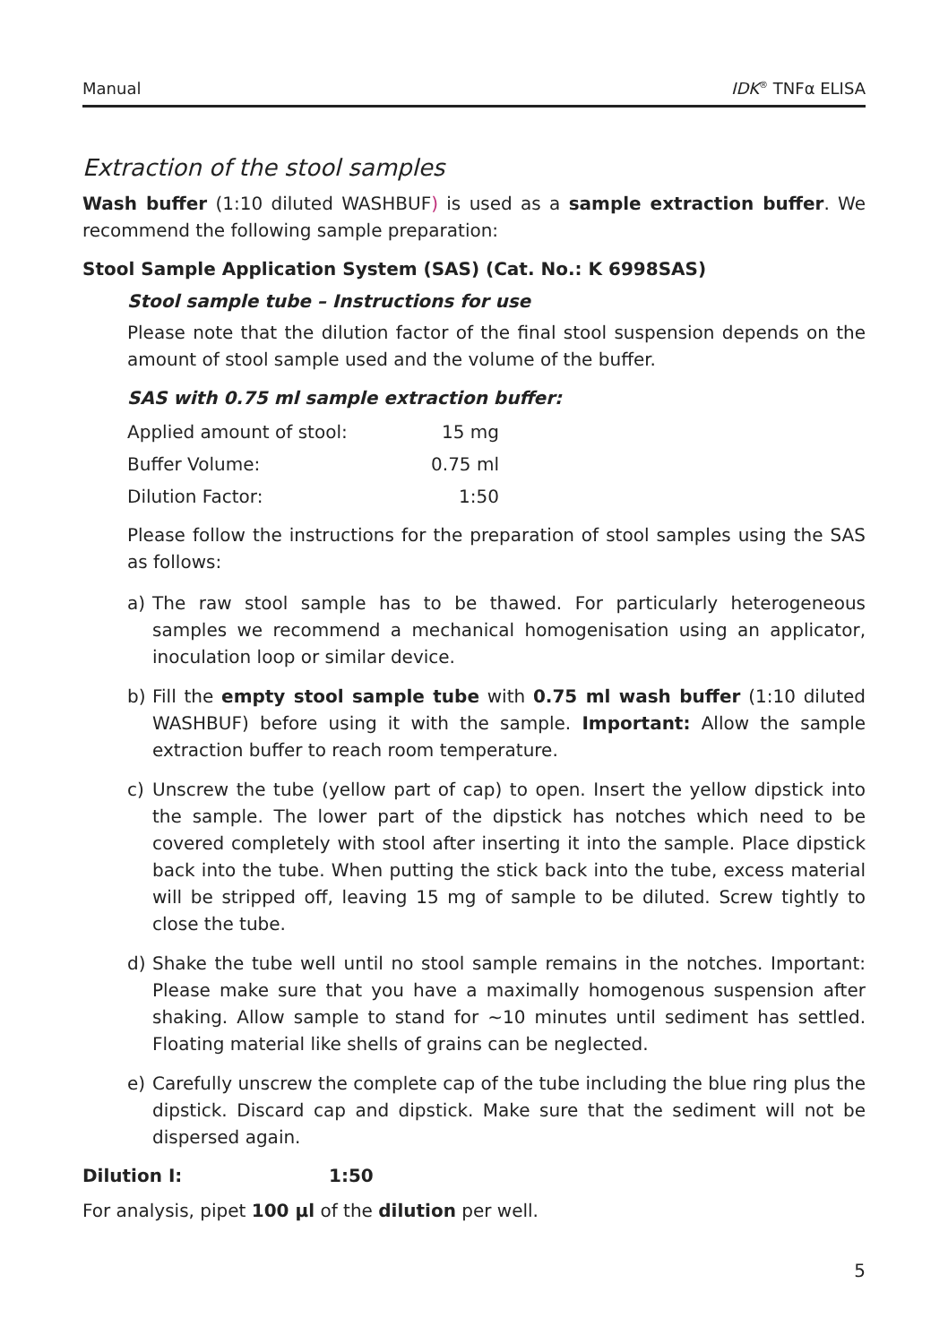Manual IDK<sup>®</sup> TNFα ELISA
Extraction of the stool samples
Wash buffer (1:10 diluted WASHBUF) is used as a sample extraction buffer. We recommend the following sample preparation:
Stool Sample Application System (SAS) (Cat. No.: K 6998SAS)
Stool sample tube – Instructions for use
Please note that the dilution factor of the final stool suspension depends on the amount of stool sample used and the volume of the buffer.
SAS with 0.75 ml sample extraction buffer:
| Applied amount of stool: | 15 mg |
| Buffer Volume: | 0.75 ml |
| Dilution Factor: | 1:50 |
Please follow the instructions for the preparation of stool samples using the SAS as follows:
a) The raw stool sample has to be thawed. For particularly heterogeneous samples we recommend a mechanical homogenisation using an applicator, inoculation loop or similar device.
b) Fill the empty stool sample tube with 0.75 ml wash buffer (1:10 diluted WASHBUF) before using it with the sample. Important: Allow the sample extraction buffer to reach room temperature.
c) Unscrew the tube (yellow part of cap) to open. Insert the yellow dipstick into the sample. The lower part of the dipstick has notches which need to be covered completely with stool after inserting it into the sample. Place dipstick back into the tube. When putting the stick back into the tube, excess material will be stripped off, leaving 15 mg of sample to be diluted. Screw tightly to close the tube.
d) Shake the tube well until no stool sample remains in the notches. Important: Please make sure that you have a maximally homogenous suspension after shaking. Allow sample to stand for ~10 minutes until sediment has settled. Floating material like shells of grains can be neglected.
e) Carefully unscrew the complete cap of the tube including the blue ring plus the dipstick. Discard cap and dipstick. Make sure that the sediment will not be dispersed again.
Dilution I: 1:50
For analysis, pipet 100 µl of the dilution per well.
5